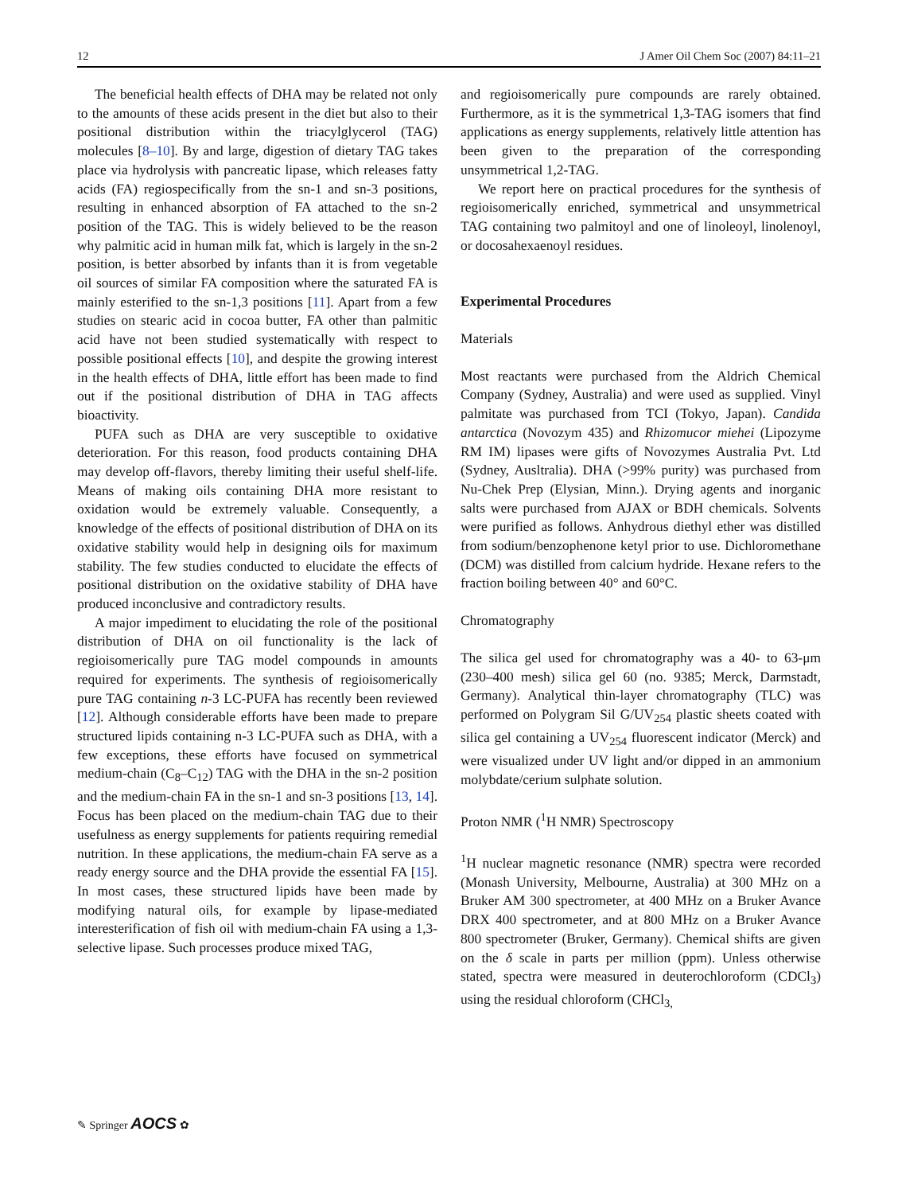12 J Amer Oil Chem Soc (2007) 84:11–21
The beneficial health effects of DHA may be related not only to the amounts of these acids present in the diet but also to their positional distribution within the triacylglycerol (TAG) molecules [8–10]. By and large, digestion of dietary TAG takes place via hydrolysis with pancreatic lipase, which releases fatty acids (FA) regiospecifically from the sn-1 and sn-3 positions, resulting in enhanced absorption of FA attached to the sn-2 position of the TAG. This is widely believed to be the reason why palmitic acid in human milk fat, which is largely in the sn-2 position, is better absorbed by infants than it is from vegetable oil sources of similar FA composition where the saturated FA is mainly esterified to the sn-1,3 positions [11]. Apart from a few studies on stearic acid in cocoa butter, FA other than palmitic acid have not been studied systematically with respect to possible positional effects [10], and despite the growing interest in the health effects of DHA, little effort has been made to find out if the positional distribution of DHA in TAG affects bioactivity.
PUFA such as DHA are very susceptible to oxidative deterioration. For this reason, food products containing DHA may develop off-flavors, thereby limiting their useful shelf-life. Means of making oils containing DHA more resistant to oxidation would be extremely valuable. Consequently, a knowledge of the effects of positional distribution of DHA on its oxidative stability would help in designing oils for maximum stability. The few studies conducted to elucidate the effects of positional distribution on the oxidative stability of DHA have produced inconclusive and contradictory results.
A major impediment to elucidating the role of the positional distribution of DHA on oil functionality is the lack of regioisomerically pure TAG model compounds in amounts required for experiments. The synthesis of regioisomerically pure TAG containing n-3 LC-PUFA has recently been reviewed [12]. Although considerable efforts have been made to prepare structured lipids containing n-3 LC-PUFA such as DHA, with a few exceptions, these efforts have focused on symmetrical medium-chain (C<sub>8</sub>–C<sub>12</sub>) TAG with the DHA in the sn-2 position and the medium-chain FA in the sn-1 and sn-3 positions [13, 14]. Focus has been placed on the medium-chain TAG due to their usefulness as energy supplements for patients requiring remedial nutrition. In these applications, the medium-chain FA serve as a ready energy source and the DHA provide the essential FA [15]. In most cases, these structured lipids have been made by modifying natural oils, for example by lipase-mediated interesterification of fish oil with medium-chain FA using a 1,3-selective lipase. Such processes produce mixed TAG,
and regioisomerically pure compounds are rarely obtained. Furthermore, as it is the symmetrical 1,3-TAG isomers that find applications as energy supplements, relatively little attention has been given to the preparation of the corresponding unsymmetrical 1,2-TAG.
We report here on practical procedures for the synthesis of regioisomerically enriched, symmetrical and unsymmetrical TAG containing two palmitoyl and one of linoleoyl, linolenoyl, or docosahexaenoyl residues.
Experimental Procedures
Materials
Most reactants were purchased from the Aldrich Chemical Company (Sydney, Australia) and were used as supplied. Vinyl palmitate was purchased from TCI (Tokyo, Japan). Candida antarctica (Novozym 435) and Rhizomucor miehei (Lipozyme RM IM) lipases were gifts of Novozymes Australia Pvt. Ltd (Sydney, Ausltralia). DHA (>99% purity) was purchased from Nu-Chek Prep (Elysian, Minn.). Drying agents and inorganic salts were purchased from AJAX or BDH chemicals. Solvents were purified as follows. Anhydrous diethyl ether was distilled from sodium/benzophenone ketyl prior to use. Dichloromethane (DCM) was distilled from calcium hydride. Hexane refers to the fraction boiling between 40° and 60°C.
Chromatography
The silica gel used for chromatography was a 40- to 63-μm (230–400 mesh) silica gel 60 (no. 9385; Merck, Darmstadt, Germany). Analytical thin-layer chromatography (TLC) was performed on Polygram Sil G/UV<sub>254</sub> plastic sheets coated with silica gel containing a UV<sub>254</sub> fluorescent indicator (Merck) and were visualized under UV light and/or dipped in an ammonium molybdate/cerium sulphate solution.
Proton NMR (<sup>1</sup>H NMR) Spectroscopy
<sup>1</sup>H nuclear magnetic resonance (NMR) spectra were recorded (Monash University, Melbourne, Australia) at 300 MHz on a Bruker AM 300 spectrometer, at 400 MHz on a Bruker Avance DRX 400 spectrometer, and at 800 MHz on a Bruker Avance 800 spectrometer (Bruker, Germany). Chemical shifts are given on the δ scale in parts per million (ppm). Unless otherwise stated, spectra were measured in deuterochloroform (CDCl<sub>3</sub>) using the residual chloroform (CHCl<sub>3,</sub>
✎ Springer AOCS ✿